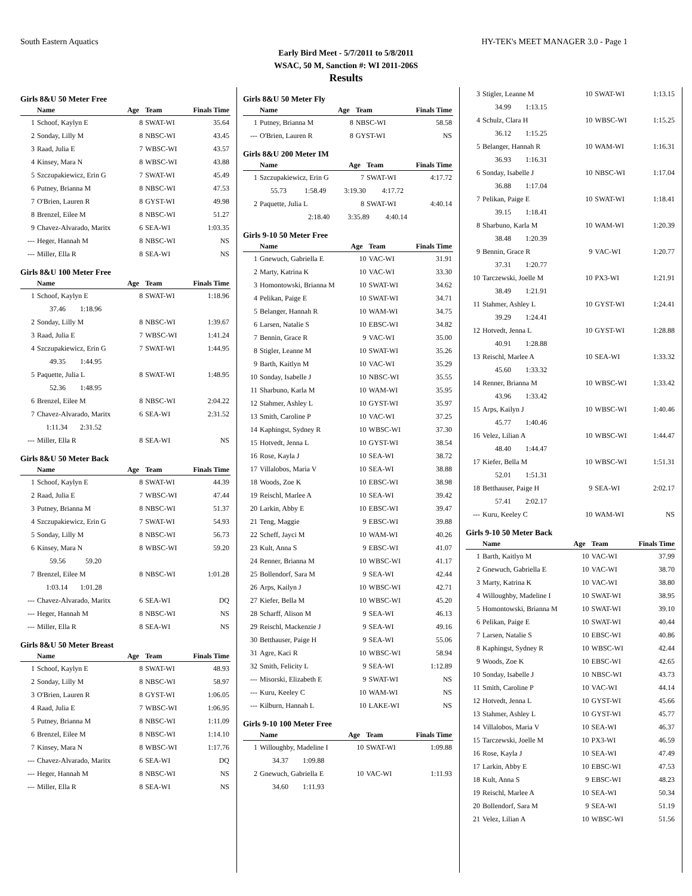South Eastern Aquatics HY-TEK's MEET MANAGER 3.0 - Page 1
Early Bird Meet - 5/7/2011 to 5/8/2011
WSAC, 50 M, Sanction #: WI 2011-206S
Results
Girls 8&U 50 Meter Free
| | Name | Age | Team | Finals Time |
| --- | --- | --- | --- | --- |
| 1 | Schoof, Kaylyn E | 8 | SWAT-WI | 35.64 |
| 2 | Sonday, Lilly M | 8 | NBSC-WI | 43.45 |
| 3 | Raad, Julia E | 7 | WBSC-WI | 43.57 |
| 4 | Kinsey, Mara N | 8 | WBSC-WI | 43.88 |
| 5 | Szczupakiewicz, Erin G | 7 | SWAT-WI | 45.49 |
| 6 | Putney, Brianna M | 8 | NBSC-WI | 47.53 |
| 7 | O'Brien, Lauren R | 8 | GYST-WI | 49.98 |
| 8 | Brenzel, Eilee M | 8 | NBSC-WI | 51.27 |
| 9 | Chavez-Alvarado, Maritx | 6 | SEA-WI | 1:03.35 |
| --- | Heger, Hannah M | 8 | NBSC-WI | NS |
| --- | Miller, Ella R | 8 | SEA-WI | NS |
Girls 8&U 100 Meter Free
| | Name | Age | Team | Finals Time |
| --- | --- | --- | --- | --- |
| 1 | Schoof, Kaylyn E | 8 | SWAT-WI | 1:18.96 |
| | 37.46 1:18.96 | | | |
| 2 | Sonday, Lilly M | 8 | NBSC-WI | 1:39.67 |
| 3 | Raad, Julia E | 7 | WBSC-WI | 1:41.24 |
| 4 | Szczupakiewicz, Erin G | 7 | SWAT-WI | 1:44.95 |
| | 49.35 1:44.95 | | | |
| 5 | Paquette, Julia L | 8 | SWAT-WI | 1:48.95 |
| | 52.36 1:48.95 | | | |
| 6 | Brenzel, Eilee M | 8 | NBSC-WI | 2:04.22 |
| 7 | Chavez-Alvarado, Maritx | 6 | SEA-WI | 2:31.52 |
| | 1:11.34 2:31.52 | | | |
| --- | Miller, Ella R | 8 | SEA-WI | NS |
Girls 8&U 50 Meter Back
| | Name | Age | Team | Finals Time |
| --- | --- | --- | --- | --- |
| 1 | Schoof, Kaylyn E | 8 | SWAT-WI | 44.39 |
| 2 | Raad, Julia E | 7 | WBSC-WI | 47.44 |
| 3 | Putney, Brianna M | 8 | NBSC-WI | 51.37 |
| 4 | Szczupakiewicz, Erin G | 7 | SWAT-WI | 54.93 |
| 5 | Sonday, Lilly M | 8 | NBSC-WI | 56.73 |
| 6 | Kinsey, Mara N | 8 | WBSC-WI | 59.20 |
| | 59.56 59.20 | | | |
| 7 | Brenzel, Eilee M | 8 | NBSC-WI | 1:01.28 |
| | 1:03.14 1:01.28 | | | |
| --- | Chavez-Alvarado, Maritx | 6 | SEA-WI | DQ |
| --- | Heger, Hannah M | 8 | NBSC-WI | NS |
| --- | Miller, Ella R | 8 | SEA-WI | NS |
Girls 8&U 50 Meter Breast
| | Name | Age | Team | Finals Time |
| --- | --- | --- | --- | --- |
| 1 | Schoof, Kaylyn E | 8 | SWAT-WI | 48.93 |
| 2 | Sonday, Lilly M | 8 | NBSC-WI | 58.97 |
| 3 | O'Brien, Lauren R | 8 | GYST-WI | 1:06.05 |
| 4 | Raad, Julia E | 7 | WBSC-WI | 1:06.95 |
| 5 | Putney, Brianna M | 8 | NBSC-WI | 1:11.09 |
| 6 | Brenzel, Eilee M | 8 | NBSC-WI | 1:14.10 |
| 7 | Kinsey, Mara N | 8 | WBSC-WI | 1:17.76 |
| --- | Chavez-Alvarado, Maritx | 6 | SEA-WI | DQ |
| --- | Heger, Hannah M | 8 | NBSC-WI | NS |
| --- | Miller, Ella R | 8 | SEA-WI | NS |
Girls 8&U 50 Meter Fly
| | Name | Age | Team | Finals Time |
| --- | --- | --- | --- | --- |
| 1 | Putney, Brianna M | 8 | NBSC-WI | 58.58 |
| --- | O'Brien, Lauren R | 8 | GYST-WI | NS |
Girls 8&U 200 Meter IM
| | Name | Age | Team | Finals Time |
| --- | --- | --- | --- | --- |
| 1 | Szczupakiewicz, Erin G | 7 | SWAT-WI | 4:17.72 |
| | 55.73 1:58.49 3:19.30 4:17.72 | | | |
| 2 | Paquette, Julia L | 8 | SWAT-WI | 4:40.14 |
| | 2:18.40 3:35.89 4:40.14 | | | |
Girls 9-10 50 Meter Free
| | Name | Age | Team | Finals Time |
| --- | --- | --- | --- | --- |
| 1 | Gnewuch, Gabriella E | 10 | VAC-WI | 31.91 |
| 2 | Marty, Katrina K | 10 | VAC-WI | 33.30 |
| 3 | Homontowski, Brianna M | 10 | SWAT-WI | 34.62 |
| 4 | Pelikan, Paige E | 10 | SWAT-WI | 34.71 |
| 5 | Belanger, Hannah R | 10 | WAM-WI | 34.75 |
| 6 | Larsen, Natalie S | 10 | EBSC-WI | 34.82 |
| 7 | Bennin, Grace R | 9 | VAC-WI | 35.00 |
| 8 | Stigler, Leanne M | 10 | SWAT-WI | 35.26 |
| 9 | Barth, Kaitlyn M | 10 | VAC-WI | 35.29 |
| 10 | Sonday, Isabelle J | 10 | NBSC-WI | 35.55 |
| 11 | Sharbuno, Karla M | 10 | WAM-WI | 35.95 |
| 12 | Stahmer, Ashley L | 10 | GYST-WI | 35.97 |
| 13 | Smith, Caroline P | 10 | VAC-WI | 37.25 |
| 14 | Kaphingst, Sydney R | 10 | WBSC-WI | 37.30 |
| 15 | Hotvedt, Jenna L | 10 | GYST-WI | 38.54 |
| 16 | Rose, Kayla J | 10 | SEA-WI | 38.72 |
| 17 | Villalobos, Maria V | 10 | SEA-WI | 38.88 |
| 18 | Woods, Zoe K | 10 | EBSC-WI | 38.98 |
| 19 | Reischl, Marlee A | 10 | SEA-WI | 39.42 |
| 20 | Larkin, Abby E | 10 | EBSC-WI | 39.47 |
| 21 | Teng, Maggie | 9 | EBSC-WI | 39.88 |
| 22 | Scheff, Jayci M | 10 | WAM-WI | 40.26 |
| 23 | Kult, Anna S | 9 | EBSC-WI | 41.07 |
| 24 | Renner, Brianna M | 10 | WBSC-WI | 41.17 |
| 25 | Bollendorf, Sara M | 9 | SEA-WI | 42.44 |
| 26 | Arps, Kailyn J | 10 | WBSC-WI | 42.71 |
| 27 | Kiefer, Bella M | 10 | WBSC-WI | 45.20 |
| 28 | Scharff, Alison M | 9 | SEA-WI | 46.13 |
| 29 | Reischl, Mackenzie J | 9 | SEA-WI | 49.16 |
| 30 | Betthauser, Paige H | 9 | SEA-WI | 55.06 |
| 31 | Agre, Kaci R | 10 | WBSC-WI | 58.94 |
| 32 | Smith, Felicity L | 9 | SEA-WI | 1:12.89 |
| --- | Misorski, Elizabeth E | 9 | SWAT-WI | NS |
| --- | Kuru, Keeley C | 10 | WAM-WI | NS |
| --- | Kilburn, Hannah L | 10 | LAKE-WI | NS |
Girls 9-10 100 Meter Free
| | Name | Age | Team | Finals Time |
| --- | --- | --- | --- | --- |
| 1 | Willoughby, Madeline I | 10 | SWAT-WI | 1:09.88 |
| | 34.37 1:09.88 | | | |
| 2 | Gnewuch, Gabriella E | 10 | VAC-WI | 1:11.93 |
| | 34.60 1:11.93 | | | |
| 3 | Stigler, Leanne M | 10 | SWAT-WI | 1:13.15 |
| | 34.99 1:13.15 | | | |
| 4 | Schulz, Clara H | 10 | WBSC-WI | 1:15.25 |
| | 36.12 1:15.25 | | | |
| 5 | Belanger, Hannah R | 10 | WAM-WI | 1:16.31 |
| | 36.93 1:16.31 | | | |
| 6 | Sonday, Isabelle J | 10 | NBSC-WI | 1:17.04 |
| | 36.88 1:17.04 | | | |
| 7 | Pelikan, Paige E | 10 | SWAT-WI | 1:18.41 |
| | 39.15 1:18.41 | | | |
| 8 | Sharbuno, Karla M | 10 | WAM-WI | 1:20.39 |
| | 38.48 1:20.39 | | | |
| 9 | Bennin, Grace R | 9 | VAC-WI | 1:20.77 |
| | 37.31 1:20.77 | | | |
| 10 | Tarczewski, Joelle M | 10 | PX3-WI | 1:21.91 |
| | 38.49 1:21.91 | | | |
| 11 | Stahmer, Ashley L | 10 | GYST-WI | 1:24.41 |
| | 39.29 1:24.41 | | | |
| 12 | Hotvedt, Jenna L | 10 | GYST-WI | 1:28.88 |
| | 40.91 1:28.88 | | | |
| 13 | Reischl, Marlee A | 10 | SEA-WI | 1:33.32 |
| | 45.60 1:33.32 | | | |
| 14 | Renner, Brianna M | 10 | WBSC-WI | 1:33.42 |
| | 43.96 1:33.42 | | | |
| 15 | Arps, Kailyn J | 10 | WBSC-WI | 1:40.46 |
| | 45.77 1:40.46 | | | |
| 16 | Velez, Lilian A | 10 | WBSC-WI | 1:44.47 |
| | 48.40 1:44.47 | | | |
| 17 | Kiefer, Bella M | 10 | WBSC-WI | 1:51.31 |
| | 52.01 1:51.31 | | | |
| 18 | Betthauser, Paige H | 9 | SEA-WI | 2:02.17 |
| | 57.41 2:02.17 | | | |
| --- | Kuru, Keeley C | 10 | WAM-WI | NS |
Girls 9-10 50 Meter Back
| | Name | Age | Team | Finals Time |
| --- | --- | --- | --- | --- |
| 1 | Barth, Kaitlyn M | 10 | VAC-WI | 37.99 |
| 2 | Gnewuch, Gabriella E | 10 | VAC-WI | 38.70 |
| 3 | Marty, Katrina K | 10 | VAC-WI | 38.80 |
| 4 | Willoughby, Madeline I | 10 | SWAT-WI | 38.95 |
| 5 | Homontowski, Brianna M | 10 | SWAT-WI | 39.10 |
| 6 | Pelikan, Paige E | 10 | SWAT-WI | 40.44 |
| 7 | Larsen, Natalie S | 10 | EBSC-WI | 40.86 |
| 8 | Kaphingst, Sydney R | 10 | WBSC-WI | 42.44 |
| 9 | Woods, Zoe K | 10 | EBSC-WI | 42.65 |
| 10 | Sonday, Isabelle J | 10 | NBSC-WI | 43.73 |
| 11 | Smith, Caroline P | 10 | VAC-WI | 44.14 |
| 12 | Hotvedt, Jenna L | 10 | GYST-WI | 45.66 |
| 13 | Stahmer, Ashley L | 10 | GYST-WI | 45.77 |
| 14 | Villalobos, Maria V | 10 | SEA-WI | 46.37 |
| 15 | Tarczewski, Joelle M | 10 | PX3-WI | 46.59 |
| 16 | Rose, Kayla J | 10 | SEA-WI | 47.49 |
| 17 | Larkin, Abby E | 10 | EBSC-WI | 47.53 |
| 18 | Kult, Anna S | 9 | EBSC-WI | 48.23 |
| 19 | Reischl, Marlee A | 10 | SEA-WI | 50.34 |
| 20 | Bollendorf, Sara M | 9 | SEA-WI | 51.19 |
| 21 | Velez, Lilian A | 10 | WBSC-WI | 51.56 |